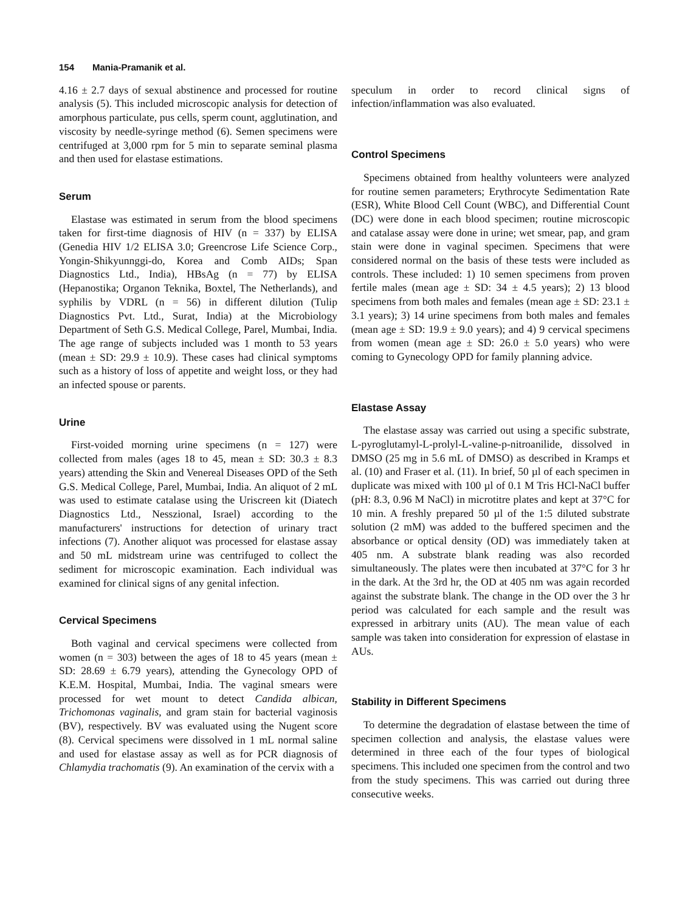154 Mania-Pramanik et al.
4.16 ± 2.7 days of sexual abstinence and processed for routine analysis (5). This included microscopic analysis for detection of amorphous particulate, pus cells, sperm count, agglutination, and viscosity by needle-syringe method (6). Semen specimens were centrifuged at 3,000 rpm for 5 min to separate seminal plasma and then used for elastase estimations.
Serum
Elastase was estimated in serum from the blood specimens taken for first-time diagnosis of HIV (n = 337) by ELISA (Genedia HIV 1/2 ELISA 3.0; Greencrose Life Science Corp., Yongin-Shikyunnggi-do, Korea and Comb AIDs; Span Diagnostics Ltd., India), HBsAg (n = 77) by ELISA (Hepanostika; Organon Teknika, Boxtel, The Netherlands), and syphilis by VDRL (n = 56) in different dilution (Tulip Diagnostics Pvt. Ltd., Surat, India) at the Microbiology Department of Seth G.S. Medical College, Parel, Mumbai, India. The age range of subjects included was 1 month to 53 years (mean ± SD: 29.9 ± 10.9). These cases had clinical symptoms such as a history of loss of appetite and weight loss, or they had an infected spouse or parents.
Urine
First-voided morning urine specimens (n = 127) were collected from males (ages 18 to 45, mean ± SD: 30.3 ± 8.3 years) attending the Skin and Venereal Diseases OPD of the Seth G.S. Medical College, Parel, Mumbai, India. An aliquot of 2 mL was used to estimate catalase using the Uriscreen kit (Diatech Diagnostics Ltd., Nesszional, Israel) according to the manufacturers' instructions for detection of urinary tract infections (7). Another aliquot was processed for elastase assay and 50 mL midstream urine was centrifuged to collect the sediment for microscopic examination. Each individual was examined for clinical signs of any genital infection.
Cervical Specimens
Both vaginal and cervical specimens were collected from women (n = 303) between the ages of 18 to 45 years (mean ± SD: 28.69 ± 6.79 years), attending the Gynecology OPD of K.E.M. Hospital, Mumbai, India. The vaginal smears were processed for wet mount to detect Candida albican, Trichomonas vaginalis, and gram stain for bacterial vaginosis (BV), respectively. BV was evaluated using the Nugent score (8). Cervical specimens were dissolved in 1 mL normal saline and used for elastase assay as well as for PCR diagnosis of Chlamydia trachomatis (9). An examination of the cervix with a
speculum in order to record clinical signs of infection/inflammation was also evaluated.
Control Specimens
Specimens obtained from healthy volunteers were analyzed for routine semen parameters; Erythrocyte Sedimentation Rate (ESR), White Blood Cell Count (WBC), and Differential Count (DC) were done in each blood specimen; routine microscopic and catalase assay were done in urine; wet smear, pap, and gram stain were done in vaginal specimen. Specimens that were considered normal on the basis of these tests were included as controls. These included: 1) 10 semen specimens from proven fertile males (mean age ± SD: 34 ± 4.5 years); 2) 13 blood specimens from both males and females (mean age ± SD: 23.1 ± 3.1 years); 3) 14 urine specimens from both males and females (mean age ± SD: 19.9 ± 9.0 years); and 4) 9 cervical specimens from women (mean age ± SD: 26.0 ± 5.0 years) who were coming to Gynecology OPD for family planning advice.
Elastase Assay
The elastase assay was carried out using a specific substrate, L-pyroglutamyl-L-prolyl-L-valine-p-nitroanilide, dissolved in DMSO (25 mg in 5.6 mL of DMSO) as described in Kramps et al. (10) and Fraser et al. (11). In brief, 50 µl of each specimen in duplicate was mixed with 100 µl of 0.1 M Tris HCl-NaCl buffer (pH: 8.3, 0.96 M NaCl) in microtitre plates and kept at 37°C for 10 min. A freshly prepared 50 µl of the 1:5 diluted substrate solution (2 mM) was added to the buffered specimen and the absorbance or optical density (OD) was immediately taken at 405 nm. A substrate blank reading was also recorded simultaneously. The plates were then incubated at 37°C for 3 hr in the dark. At the 3rd hr, the OD at 405 nm was again recorded against the substrate blank. The change in the OD over the 3 hr period was calculated for each sample and the result was expressed in arbitrary units (AU). The mean value of each sample was taken into consideration for expression of elastase in AUs.
Stability in Different Specimens
To determine the degradation of elastase between the time of specimen collection and analysis, the elastase values were determined in three each of the four types of biological specimens. This included one specimen from the control and two from the study specimens. This was carried out during three consecutive weeks.